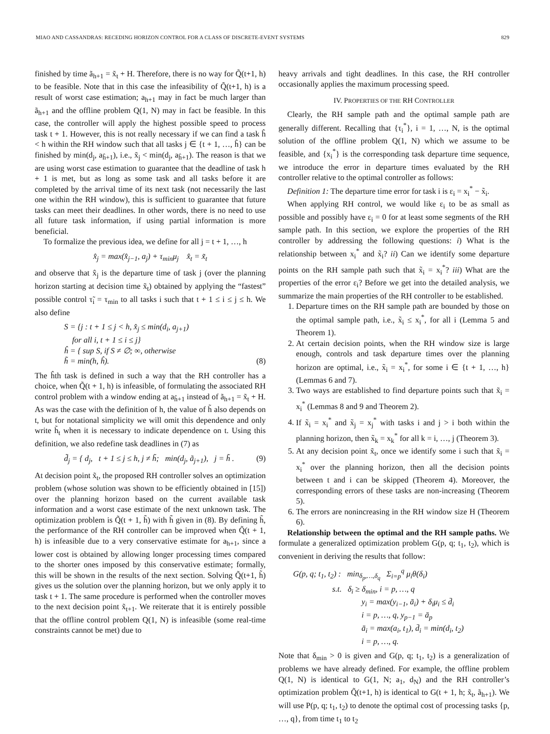MIAO AND CASSANDRAS: RECEDING HORIZON CONTROL FOR A CLASS OF DISCRETE-EVENT SYSTEMS 829
finished by time ã<sub>h+1</sub> = x̃<sub>t</sub> + H. Therefore, there is no way for Q̃(t+1, h) to be feasible. Note that in this case the infeasibility of Q̃(t+1, h) is a result of worst case estimation; a<sub>h+1</sub> may in fact be much larger than ã<sub>h+1</sub> and the offline problem Q(1, N) may in fact be feasible. In this case, the controller will apply the highest possible speed to process task t + 1. However, this is not really necessary if we can find a task ĥ < h within the RH window such that all tasks j ∈ {t + 1, …, ĥ} can be finished by min(d<sub>j</sub>, a<sub>ĥ+1</sub>), i.e., x̃<sub>j</sub> < min(d<sub>j</sub>, a<sub>ĥ+1</sub>). The reason is that we are using worst case estimation to guarantee that the deadline of task h + 1 is met, but as long as some task and all tasks before it are completed by the arrival time of its next task (not necessarily the last one within the RH window), this is sufficient to guarantee that future tasks can meet their deadlines. In other words, there is no need to use all future task information, if using partial information is more beneficial.
To formalize the previous idea, we define for all j = t + 1, …, h
x̂<sub>j</sub> = max(x̂<sub>j−1</sub>, a<sub>j</sub>) + τ<sub>min</sub>μ<sub>j</sub> x̂<sub>t</sub> = x̃<sub>t</sub>
and observe that x̂<sub>j</sub> is the departure time of task j (over the planning horizon starting at decision time x̃<sub>t</sub>) obtained by applying the “fastest” possible control τ̃<sub>i</sub> = τ<sub>min</sub> to all tasks i such that t + 1 ≤ i ≤ j ≤ h. We also define
S = {j : t + 1 ≤ j < h, x̂<sub>j</sub> ≤ min(d<sub>i</sub>, a<sub>j+1</sub>)
for all i, t + 1 ≤ i ≤ j}
ĥ = { sup S, if S ≠ ∅; ∞, otherwise
h̃ = min(h, ĥ). (8)
The ĥth task is defined in such a way that the RH controller has a choice, when Q̃(t + 1, h) is infeasible, of formulating the associated RH control problem with a window ending at a<sub>ĥ+1</sub> instead of ã<sub>h+1</sub> = x̃<sub>t</sub> + H. As was the case with the definition of h, the value of h̃ also depends on t, but for notational simplicity we will omit this dependence and only write h̃<sub>t</sub> when it is necessary to indicate dependence on t. Using this definition, we also redefine task deadlines in (7) as
d̃<sub>j</sub> = { d<sub>j</sub>, t + 1 ≤ j ≤ h, j ≠ h̃; min(d<sub>j</sub>, ã<sub>j+1</sub>), j = h̃ . (9)
At decision point x̃<sub>t</sub>, the proposed RH controller solves an optimization problem (whose solution was shown to be efficiently obtained in [15]) over the planning horizon based on the current available task information and a worst case estimate of the next unknown task. The optimization problem is Q̃(t + 1, h̃) with h̃ given in (8). By defining h̃, the performance of the RH controller can be improved when Q̃(t + 1, h) is infeasible due to a very conservative estimate for a<sub>h+1</sub>, since a lower cost is obtained by allowing longer processing times compared to the shorter ones imposed by this conservative estimate; formally, this will be shown in the results of the next section. Solving Q̃(t+1, h̃) gives us the solution over the planning horizon, but we only apply it to task t + 1. The same procedure is performed when the controller moves to the next decision point x̃<sub>t+1</sub>. We reiterate that it is entirely possible that the offline control problem Q(1, N) is infeasible (some real-time constraints cannot be met) due to
heavy arrivals and tight deadlines. In this case, the RH controller occasionally applies the maximum processing speed.
IV. PROPERTIES OF THE RH CONTROLLER
Clearly, the RH sample path and the optimal sample path are generally different. Recalling that {τ<sub>i</sub><sup>*</sup>}, i = 1, …, N, is the optimal solution of the offline problem Q(1, N) which we assume to be feasible, and {x<sub>i</sub><sup>*</sup>} is the corresponding task departure time sequence, we introduce the error in departure times evaluated by the RH controller relative to the optimal controller as follows:
Definition 1: The departure time error for task i is ε<sub>i</sub> = x<sub>i</sub><sup>*</sup> − x̃<sub>i</sub>.
When applying RH control, we would like ε<sub>i</sub> to be as small as possible and possibly have ε<sub>i</sub> = 0 for at least some segments of the RH sample path. In this section, we explore the properties of the RH controller by addressing the following questions: i) What is the relationship between x<sub>i</sub><sup>*</sup> and x̃<sub>i</sub>? ii) Can we identify some departure points on the RH sample path such that x̃<sub>i</sub> = x<sub>i</sub><sup>*</sup>? iii) What are the properties of the error ε<sub>i</sub>? Before we get into the detailed analysis, we summarize the main properties of the RH controller to be established.
1. Departure times on the RH sample path are bounded by those on the optimal sample path, i.e., x̃<sub>i</sub> ≤ x<sub>i</sub><sup>*</sup>, for all i (Lemma 5 and Theorem 1).
2. At certain decision points, when the RH window size is large enough, controls and task departure times over the planning horizon are optimal, i.e., x̃<sub>i</sub> = x<sub>i</sub><sup>*</sup>, for some i ∈ {t + 1, …, h} (Lemmas 6 and 7).
3. Two ways are established to find departure points such that x̃<sub>i</sub> = x<sub>i</sub><sup>*</sup> (Lemmas 8 and 9 and Theorem 2).
4. If x̃<sub>i</sub> = x<sub>i</sub><sup>*</sup> and x̃<sub>j</sub> = x<sub>j</sub><sup>*</sup> with tasks i and j > i both within the planning horizon, then x̃<sub>k</sub> = x<sub>k</sub><sup>*</sup> for all k = i, …, j (Theorem 3).
5. At any decision point x̃<sub>t</sub>, once we identify some i such that x̃<sub>i</sub> = x<sub>i</sub><sup>*</sup> over the planning horizon, then all the decision points between t and i can be skipped (Theorem 4). Moreover, the corresponding errors of these tasks are non-increasing (Theorem 5).
6. The errors are nonincreasing in the RH window size H (Theorem 6).
Relationship between the optimal and the RH sample paths. We formulate a generalized optimization problem G(p, q; t<sub>1</sub>, t<sub>2</sub>), which is convenient in deriving the results that follow:
G(p, q; t<sub>1</sub>, t<sub>2</sub>) : min<sub>δ<sub>p</sub>,…,δ<sub>q</sub></sub> Σ<sub>i=p</sub><sup>q</sup> μ<sub>i</sub>θ(δ<sub>i</sub>)
s.t. δ<sub>i</sub> ≥ δ<sub>min</sub>, i = p, …, q
y<sub>i</sub> = max(y<sub>i−1</sub>, ā<sub>i</sub>) + δ<sub>i</sub>μ<sub>i</sub> ≤ d̄<sub>i</sub>
i = p, …, q, y<sub>p−1</sub> = ā<sub>p</sub>
ā<sub>i</sub> = max(a<sub>i</sub>, t<sub>1</sub>), d̄<sub>i</sub> = min(d<sub>i</sub>, t<sub>2</sub>)
i = p, …, q.
Note that δ<sub>min</sub> > 0 is given and G(p, q; t<sub>1</sub>, t<sub>2</sub>) is a generalization of problems we have already defined. For example, the offline problem Q(1, N) is identical to G(1, N; a<sub>1</sub>, d<sub>N</sub>) and the RH controller’s optimization problem Q̃(t+1, h) is identical to G(t + 1, h; x̃<sub>t</sub>, ã<sub>h+1</sub>). We will use P(p, q; t<sub>1</sub>, t<sub>2</sub>) to denote the optimal cost of processing tasks {p, …, q}, from time t<sub>1</sub> to t<sub>2</sub>